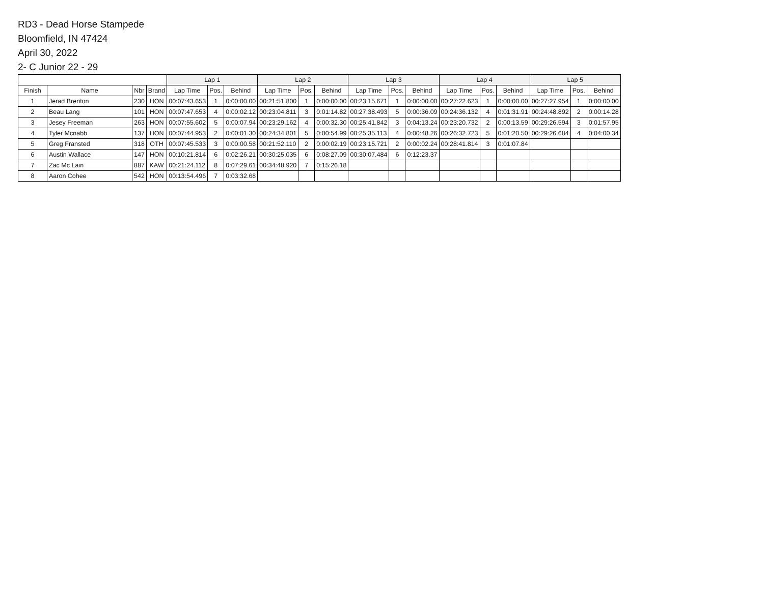RD3 - Dead Horse Stampede
Bloomfield, IN 47424
April 30, 2022
2- C Junior 22 - 29
| | | | | Lap 1 | | | Lap 2 | | | Lap 3 | | | Lap 4 | | | Lap 5 | | |
| --- | --- | --- | --- | --- | --- | --- | --- | --- | --- | --- | --- | --- | --- | --- | --- | --- | --- | --- |
| Finish | Name | Nbr | Brand | Lap Time | Pos. | Behind | Lap Time | Pos. | Behind | Lap Time | Pos. | Behind | Lap Time | Pos. | Behind | Lap Time | Pos. | Behind |
| 1 | Jerad Brenton | 230 | HON | 00:07:43.653 | 1 | 0:00:00.00 | 00:21:51.800 | 1 | 0:00:00.00 | 00:23:15.671 | 1 | 0:00:00.00 | 00:27:22.623 | 1 | 0:00:00.00 | 00:27:27.954 | 1 | 0:00:00.00 |
| 2 | Beau Lang | 101 | HON | 00:07:47.653 | 4 | 0:00:02.12 | 00:23:04.811 | 3 | 0:01:14.82 | 00:27:38.493 | 5 | 0:00:36.09 | 00:24:36.132 | 4 | 0:01:31.91 | 00:24:48.892 | 2 | 0:00:14.28 |
| 3 | Jesey Freeman | 263 | HON | 00:07:55.602 | 5 | 0:00:07.94 | 00:23:29.162 | 4 | 0:00:32.30 | 00:25:41.842 | 3 | 0:04:13.24 | 00:23:20.732 | 2 | 0:00:13.59 | 00:29:26.594 | 3 | 0:01:57.95 |
| 4 | Tyler Mcnabb | 137 | HON | 00:07:44.953 | 2 | 0:00:01.30 | 00:24:34.801 | 5 | 0:00:54.99 | 00:25:35.113 | 4 | 0:00:48.26 | 00:26:32.723 | 5 | 0:01:20.50 | 00:29:26.684 | 4 | 0:04:00.34 |
| 5 | Greg Fransted | 318 | OTH | 00:07:45.533 | 3 | 0:00:00.58 | 00:21:52.110 | 2 | 0:00:02.19 | 00:23:15.721 | 2 | 0:00:02.24 | 00:28:41.814 | 3 | 0:01:07.84 | | | |
| 6 | Austin Wallace | 147 | HON | 00:10:21.814 | 6 | 0:02:26.21 | 00:30:25.035 | 6 | 0:08:27.09 | 00:30:07.484 | 6 | 0:12:23.37 | | | | | | |
| 7 | Zac Mc Lain | 887 | KAW | 00:21:24.112 | 8 | 0:07:29.61 | 00:34:48.920 | 7 | 0:15:26.18 | | | | | | | | | |
| 8 | Aaron Cohee | 542 | HON | 00:13:54.496 | 7 | 0:03:32.68 | | | | | | | | | | | | |